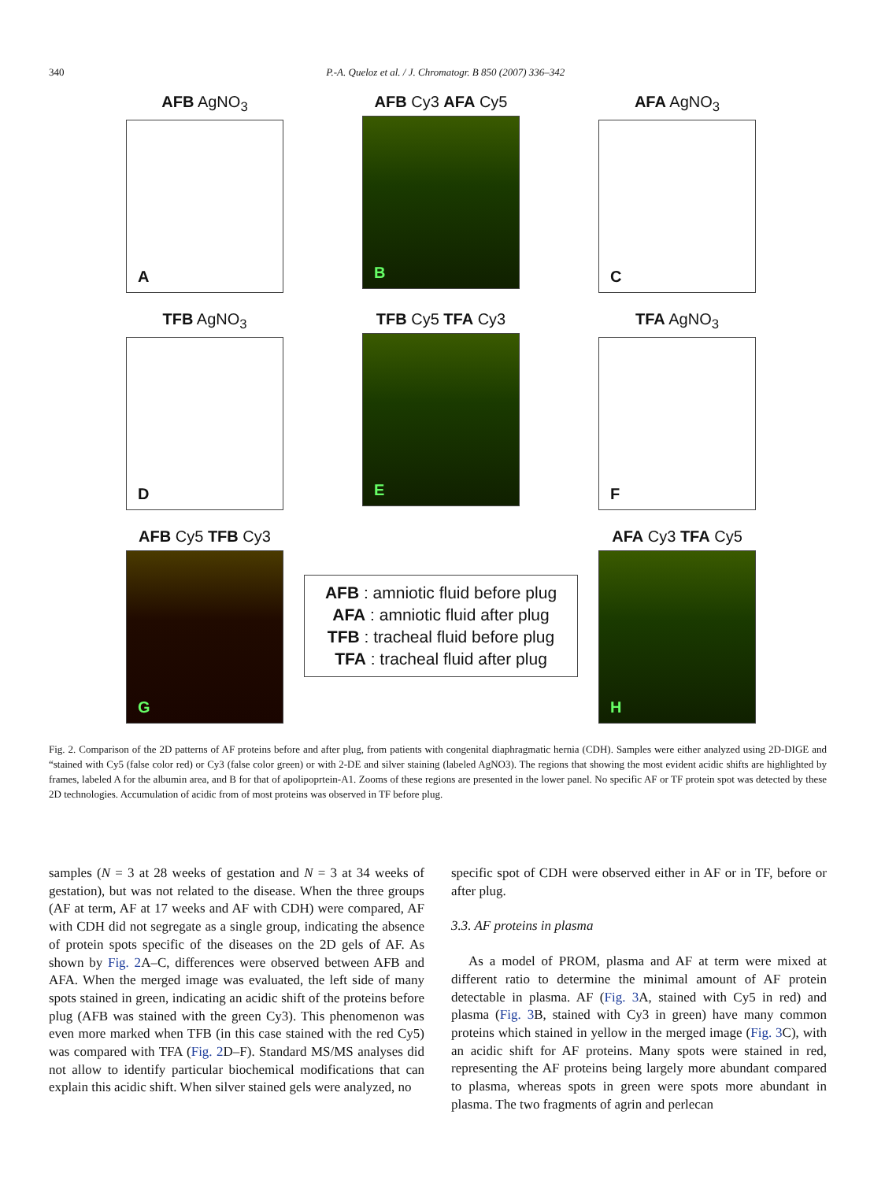340 P.-A. Queloz et al. / J. Chromatogr. B 850 (2007) 336–342
AFB AgNO<sub>3</sub>
A
AFB Cy3 AFA Cy5
B
AFA AgNO<sub>3</sub>
C
TFB AgNO<sub>3</sub>
D
TFB Cy5 TFA Cy3
E
TFA AgNO<sub>3</sub>
F
AFB Cy5 TFB Cy3
G
AFB : amniotic fluid before plug
AFA : amniotic fluid after plug
TFB : tracheal fluid before plug
TFA : tracheal fluid after plug
AFA Cy3 TFA Cy5
H
Fig. 2. Comparison of the 2D patterns of AF proteins before and after plug, from patients with congenital diaphragmatic hernia (CDH). Samples were either analyzed using 2D-DIGE and “stained with Cy5 (false color red) or Cy3 (false color green) or with 2-DE and silver staining (labeled AgNO3). The regions that showing the most evident acidic shifts are highlighted by frames, labeled A for the albumin area, and B for that of apolipoprtein-A1. Zooms of these regions are presented in the lower panel. No specific AF or TF protein spot was detected by these 2D technologies. Accumulation of acidic from of most proteins was observed in TF before plug.
samples (N = 3 at 28 weeks of gestation and N = 3 at 34 weeks of gestation), but was not related to the disease. When the three groups (AF at term, AF at 17 weeks and AF with CDH) were compared, AF with CDH did not segregate as a single group, indicating the absence of protein spots specific of the diseases on the 2D gels of AF. As shown by Fig. 2 A–C, differences were observed between AFB and AFA. When the merged image was evaluated, the left side of many spots stained in green, indicating an acidic shift of the proteins before plug (AFB was stained with the green Cy3). This phenomenon was even more marked when TFB (in this case stained with the red Cy5) was compared with TFA (Fig. 2 D–F). Standard MS/MS analyses did not allow to identify particular biochemical modifications that can explain this acidic shift. When silver stained gels were analyzed, no
specific spot of CDH were observed either in AF or in TF, before or after plug.
3.3. AF proteins in plasma
As a model of PROM, plasma and AF at term were mixed at different ratio to determine the minimal amount of AF protein detectable in plasma. AF (Fig. 3 A, stained with Cy5 in red) and plasma (Fig. 3 B, stained with Cy3 in green) have many common proteins which stained in yellow in the merged image (Fig. 3 C), with an acidic shift for AF proteins. Many spots were stained in red, representing the AF proteins being largely more abundant compared to plasma, whereas spots in green were spots more abundant in plasma. The two fragments of agrin and perlecan